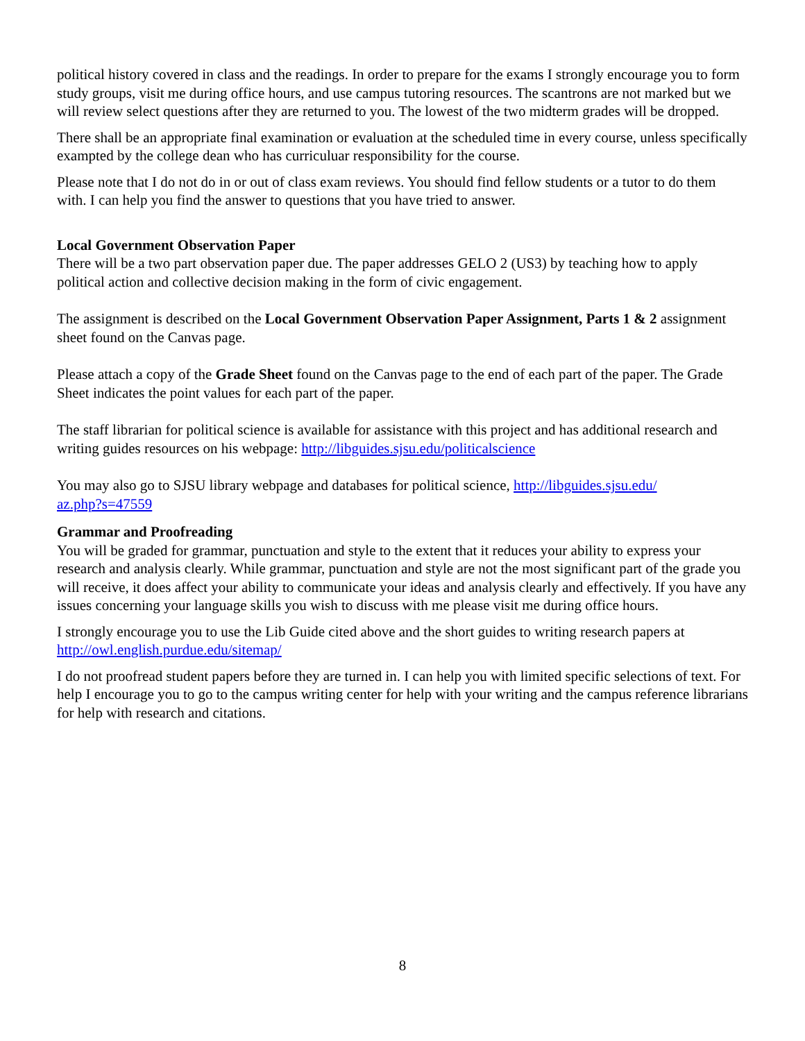political history covered in class and the readings. In order to prepare for the exams I strongly encourage you to form study groups, visit me during office hours, and use campus tutoring resources. The scantrons are not marked but we will review select questions after they are returned to you. The lowest of the two midterm grades will be dropped.
There shall be an appropriate final examination or evaluation at the scheduled time in every course, unless specifically exampted by the college dean who has curriculuar responsibility for the course.
Please note that I do not do in or out of class exam reviews. You should find fellow students or a tutor to do them with. I can help you find the answer to questions that you have tried to answer.
Local Government Observation Paper
There will be a two part observation paper due. The paper addresses GELO 2 (US3) by teaching how to apply political action and collective decision making in the form of civic engagement.
The assignment is described on the Local Government Observation Paper Assignment, Parts 1 & 2 assignment sheet found on the Canvas page.
Please attach a copy of the Grade Sheet found on the Canvas page to the end of each part of the paper. The Grade Sheet indicates the point values for each part of the paper.
The staff librarian for political science is available for assistance with this project and has additional research and writing guides resources on his webpage: http://libguides.sjsu.edu/politicalscience
You may also go to SJSU library webpage and databases for political science, http://libguides.sjsu.edu/
az.php?s=47559
Grammar and Proofreading
You will be graded for grammar, punctuation and style to the extent that it reduces your ability to express your research and analysis clearly. While grammar, punctuation and style are not the most significant part of the grade you will receive, it does affect your ability to communicate your ideas and analysis clearly and effectively. If you have any issues concerning your language skills you wish to discuss with me please visit me during office hours.
I strongly encourage you to use the Lib Guide cited above and the short guides to writing research papers at http://owl.english.purdue.edu/sitemap/
I do not proofread student papers before they are turned in. I can help you with limited specific selections of text. For help I encourage you to go to the campus writing center for help with your writing and the campus reference librarians for help with research and citations.
8